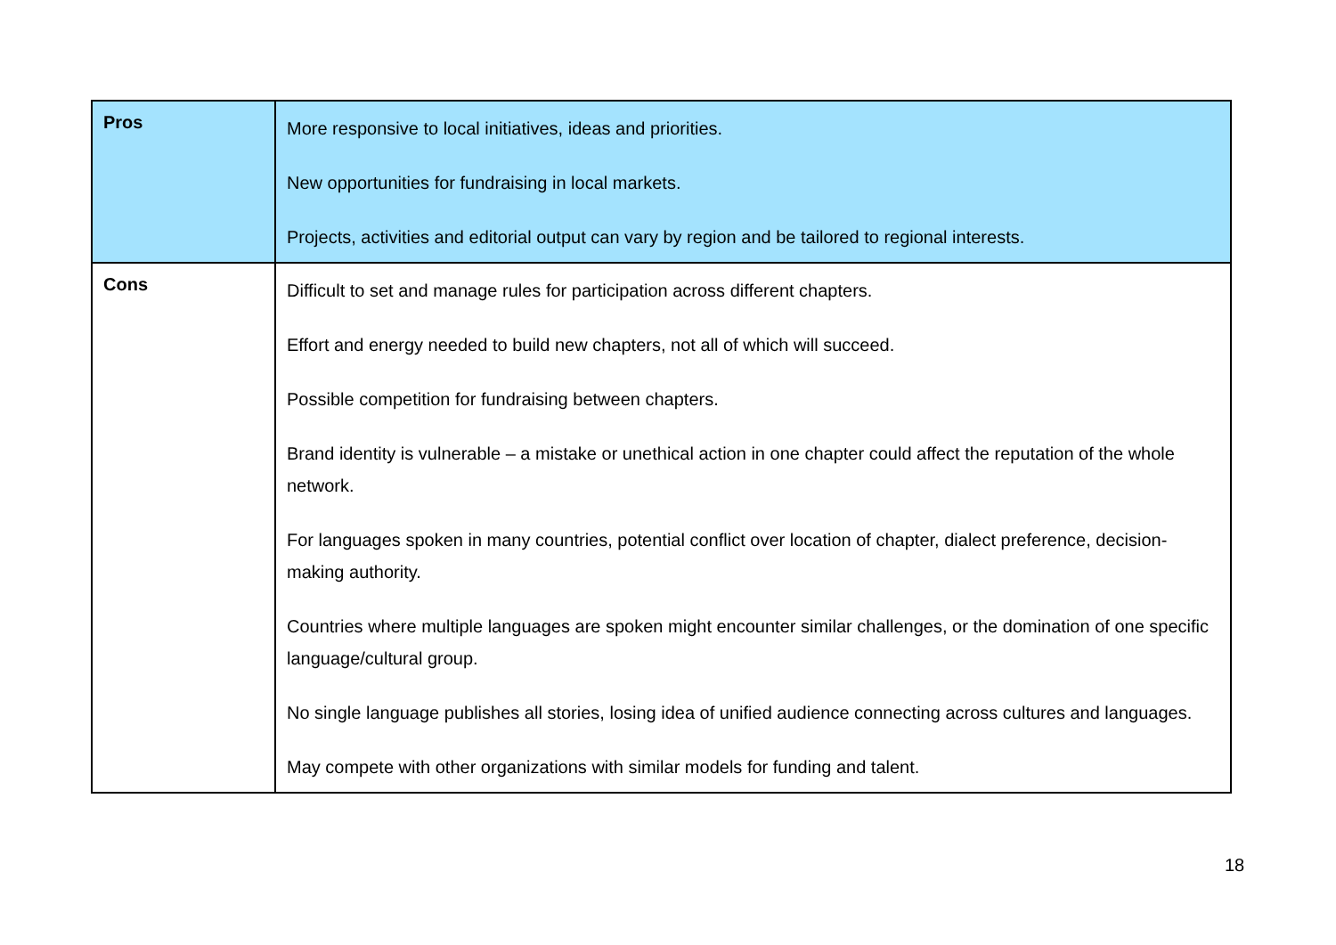| Pros | More responsive to local initiatives, ideas and priorities. New opportunities for fundraising in local markets. Projects, activities and editorial output can vary by region and be tailored to regional interests. |
| Cons | Difficult to set and manage rules for participation across different chapters. Effort and energy needed to build new chapters, not all of which will succeed. Possible competition for fundraising between chapters. Brand identity is vulnerable – a mistake or unethical action in one chapter could affect the reputation of the whole network. For languages spoken in many countries, potential conflict over location of chapter, dialect preference, decision-making authority. Countries where multiple languages are spoken might encounter similar challenges, or the domination of one specific language/cultural group. No single language publishes all stories, losing idea of unified audience connecting across cultures and languages. May compete with other organizations with similar models for funding and talent. |
18